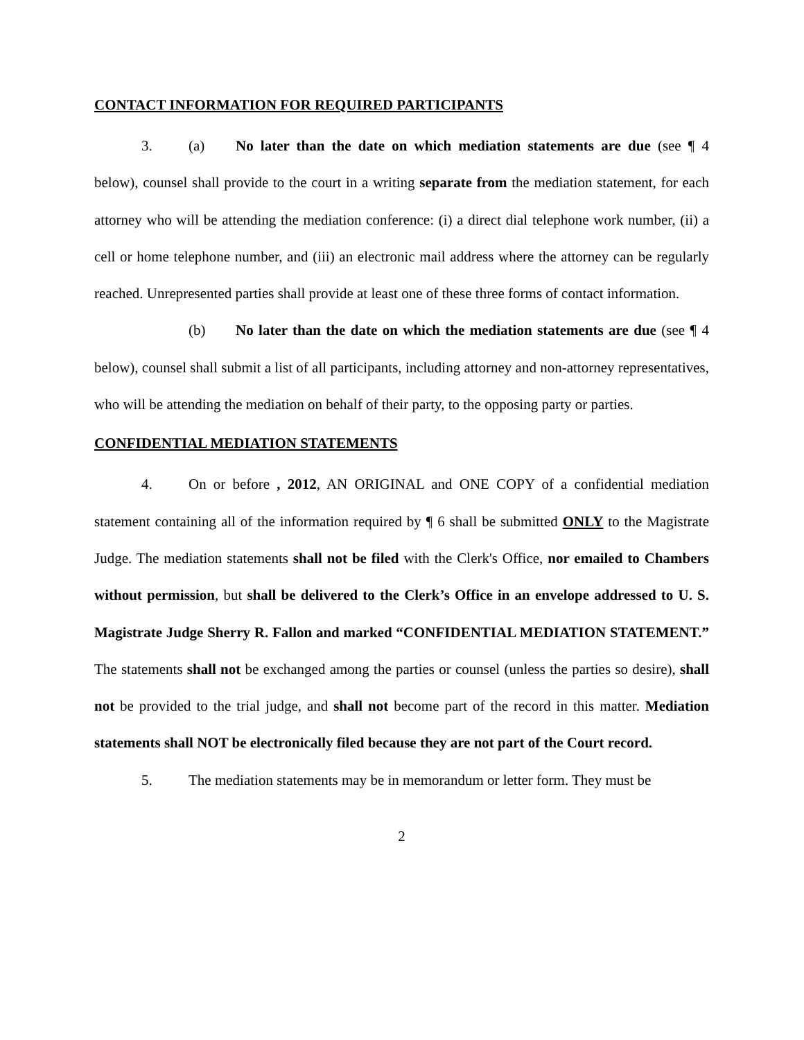CONTACT INFORMATION FOR REQUIRED PARTICIPANTS
3. (a) No later than the date on which mediation statements are due (see ¶ 4 below), counsel shall provide to the court in a writing separate from the mediation statement, for each attorney who will be attending the mediation conference: (i) a direct dial telephone work number, (ii) a cell or home telephone number, and (iii) an electronic mail address where the attorney can be regularly reached. Unrepresented parties shall provide at least one of these three forms of contact information.
(b) No later than the date on which the mediation statements are due (see ¶ 4 below), counsel shall submit a list of all participants, including attorney and non-attorney representatives, who will be attending the mediation on behalf of their party, to the opposing party or parties.
CONFIDENTIAL MEDIATION STATEMENTS
4. On or before , 2012, AN ORIGINAL and ONE COPY of a confidential mediation statement containing all of the information required by ¶ 6 shall be submitted ONLY to the Magistrate Judge. The mediation statements shall not be filed with the Clerk's Office, nor emailed to Chambers without permission, but shall be delivered to the Clerk’s Office in an envelope addressed to U. S. Magistrate Judge Sherry R. Fallon and marked “CONFIDENTIAL MEDIATION STATEMENT.” The statements shall not be exchanged among the parties or counsel (unless the parties so desire), shall not be provided to the trial judge, and shall not become part of the record in this matter. Mediation statements shall NOT be electronically filed because they are not part of the Court record.
5. The mediation statements may be in memorandum or letter form. They must be
2